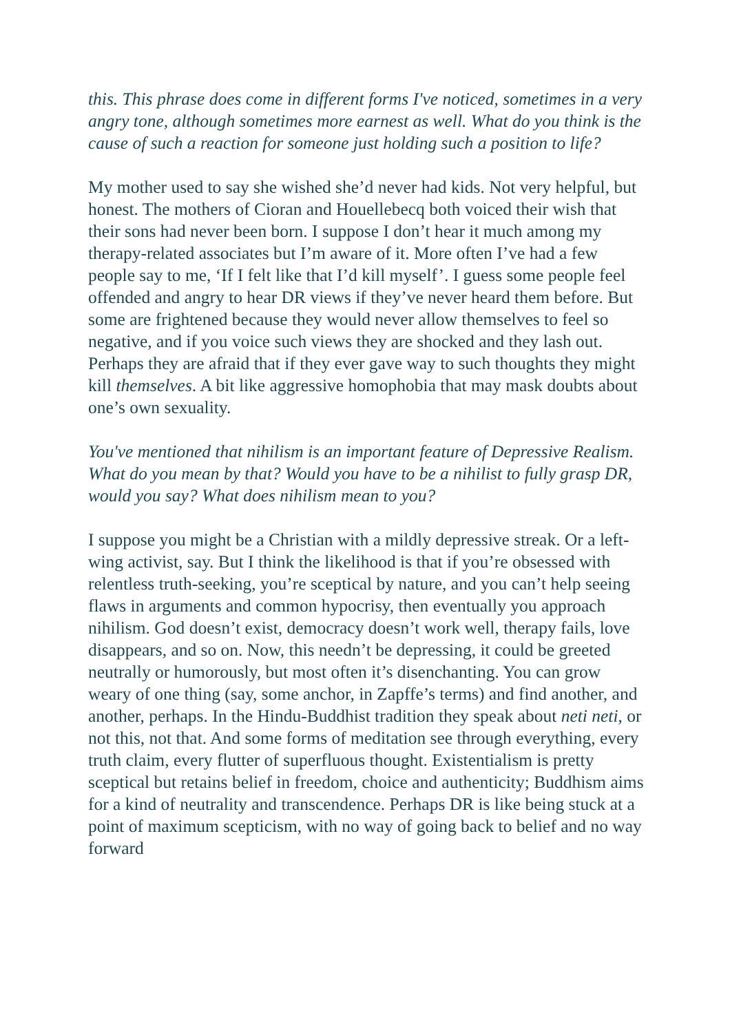this. This phrase does come in different forms I've noticed, sometimes in a very angry tone, although sometimes more earnest as well. What do you think is the cause of such a reaction for someone just holding such a position to life?
My mother used to say she wished she’d never had kids. Not very helpful, but honest. The mothers of Cioran and Houellebecq both voiced their wish that their sons had never been born. I suppose I don’t hear it much among my therapy-related associates but I’m aware of it. More often I’ve had a few people say to me, ‘If I felt like that I’d kill myself’. I guess some people feel offended and angry to hear DR views if they’ve never heard them before. But some are frightened because they would never allow themselves to feel so negative, and if you voice such views they are shocked and they lash out. Perhaps they are afraid that if they ever gave way to such thoughts they might kill themselves. A bit like aggressive homophobia that may mask doubts about one’s own sexuality.
You've mentioned that nihilism is an important feature of Depressive Realism. What do you mean by that? Would you have to be a nihilist to fully grasp DR, would you say? What does nihilism mean to you?
I suppose you might be a Christian with a mildly depressive streak. Or a left-wing activist, say. But I think the likelihood is that if you’re obsessed with relentless truth-seeking, you’re sceptical by nature, and you can’t help seeing flaws in arguments and common hypocrisy, then eventually you approach nihilism. God doesn’t exist, democracy doesn’t work well, therapy fails, love disappears, and so on. Now, this needn’t be depressing, it could be greeted neutrally or humorously, but most often it’s disenchanting. You can grow weary of one thing (say, some anchor, in Zapffe’s terms) and find another, and another, perhaps. In the Hindu-Buddhist tradition they speak about neti neti, or not this, not that. And some forms of meditation see through everything, every truth claim, every flutter of superfluous thought. Existentialism is pretty sceptical but retains belief in freedom, choice and authenticity; Buddhism aims for a kind of neutrality and transcendence. Perhaps DR is like being stuck at a point of maximum scepticism, with no way of going back to belief and no way forward